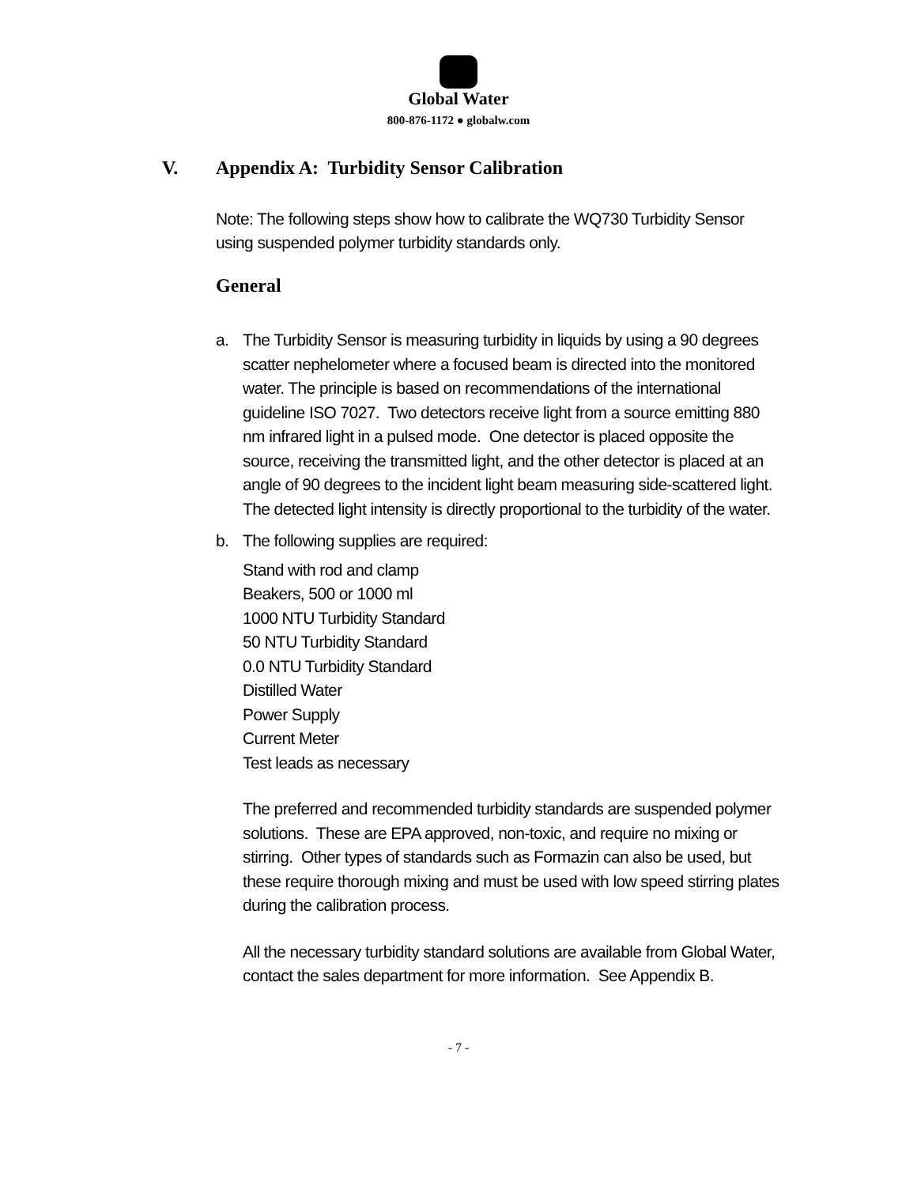Global Water
800-876-1172 ● globalw.com
V. Appendix A: Turbidity Sensor Calibration
Note: The following steps show how to calibrate the WQ730 Turbidity Sensor using suspended polymer turbidity standards only.
General
a. The Turbidity Sensor is measuring turbidity in liquids by using a 90 degrees scatter nephelometer where a focused beam is directed into the monitored water. The principle is based on recommendations of the international guideline ISO 7027. Two detectors receive light from a source emitting 880 nm infrared light in a pulsed mode. One detector is placed opposite the source, receiving the transmitted light, and the other detector is placed at an angle of 90 degrees to the incident light beam measuring side-scattered light. The detected light intensity is directly proportional to the turbidity of the water.
b. The following supplies are required:
Stand with rod and clamp
Beakers, 500 or 1000 ml
1000 NTU Turbidity Standard
50 NTU Turbidity Standard
0.0 NTU Turbidity Standard
Distilled Water
Power Supply
Current Meter
Test leads as necessary
The preferred and recommended turbidity standards are suspended polymer solutions. These are EPA approved, non-toxic, and require no mixing or stirring. Other types of standards such as Formazin can also be used, but these require thorough mixing and must be used with low speed stirring plates during the calibration process.
All the necessary turbidity standard solutions are available from Global Water, contact the sales department for more information. See Appendix B.
- 7 -